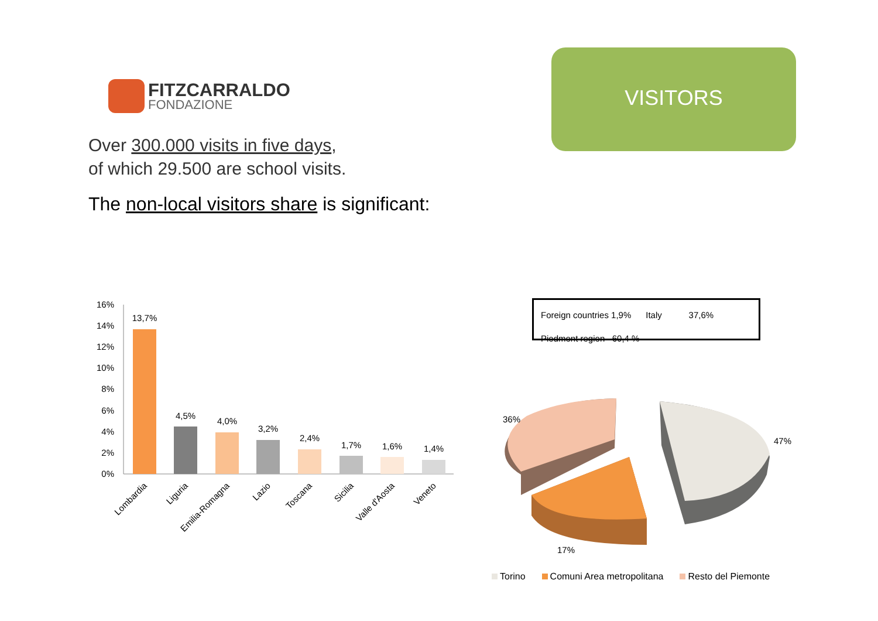FITZCARRALDO
FONDAZIONE
Over 300.000 visits in five days,
of which 29.500 are school visits.
The non-local visitors share is significant:
VISITORS
16%
14%
12%
10%
8%
6%
4%
2%
0%
13,7%
4,5%
4,0%
3,2%
2,4%
1,7%
1,6%
1,4%
Lombardia
Liguria
Emilia-Romagna
Lazio
Toscana
Sicilia
Valle d'Aosta
Veneto
Foreign countries 1,9% Italy 37,6%
Piedmont region 60,4 %
36%
47%
17%
Torino Comuni Area metropolitana Resto del Piemonte